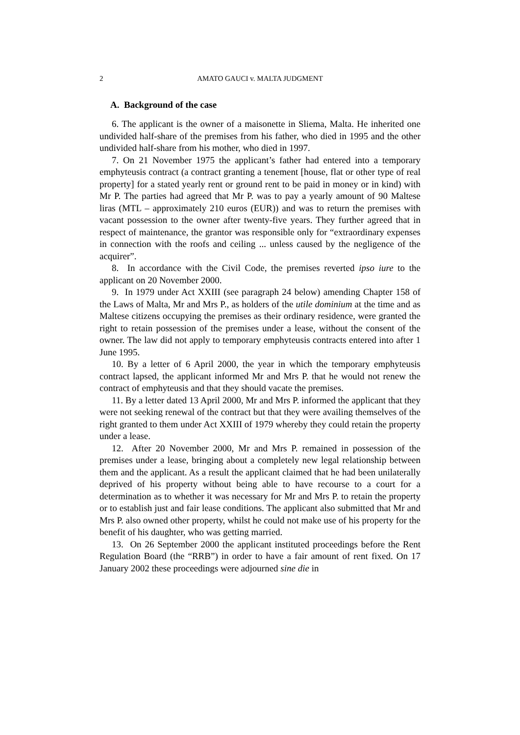2 AMATO GAUCI v. MALTA JUDGMENT
A. Background of the case
6. The applicant is the owner of a maisonette in Sliema, Malta. He inherited one undivided half-share of the premises from his father, who died in 1995 and the other undivided half-share from his mother, who died in 1997.
7. On 21 November 1975 the applicant’s father had entered into a temporary emphyteusis contract (a contract granting a tenement [house, flat or other type of real property] for a stated yearly rent or ground rent to be paid in money or in kind) with Mr P. The parties had agreed that Mr P. was to pay a yearly amount of 90 Maltese liras (MTL – approximately 210 euros (EUR)) and was to return the premises with vacant possession to the owner after twenty-five years. They further agreed that in respect of maintenance, the grantor was responsible only for “extraordinary expenses in connection with the roofs and ceiling ... unless caused by the negligence of the acquirer”.
8. In accordance with the Civil Code, the premises reverted ipso iure to the applicant on 20 November 2000.
9. In 1979 under Act XXIII (see paragraph 24 below) amending Chapter 158 of the Laws of Malta, Mr and Mrs P., as holders of the utile dominium at the time and as Maltese citizens occupying the premises as their ordinary residence, were granted the right to retain possession of the premises under a lease, without the consent of the owner. The law did not apply to temporary emphyteusis contracts entered into after 1 June 1995.
10. By a letter of 6 April 2000, the year in which the temporary emphyteusis contract lapsed, the applicant informed Mr and Mrs P. that he would not renew the contract of emphyteusis and that they should vacate the premises.
11. By a letter dated 13 April 2000, Mr and Mrs P. informed the applicant that they were not seeking renewal of the contract but that they were availing themselves of the right granted to them under Act XXIII of 1979 whereby they could retain the property under a lease.
12. After 20 November 2000, Mr and Mrs P. remained in possession of the premises under a lease, bringing about a completely new legal relationship between them and the applicant. As a result the applicant claimed that he had been unilaterally deprived of his property without being able to have recourse to a court for a determination as to whether it was necessary for Mr and Mrs P. to retain the property or to establish just and fair lease conditions. The applicant also submitted that Mr and Mrs P. also owned other property, whilst he could not make use of his property for the benefit of his daughter, who was getting married.
13. On 26 September 2000 the applicant instituted proceedings before the Rent Regulation Board (the “RRB”) in order to have a fair amount of rent fixed. On 17 January 2002 these proceedings were adjourned sine die in